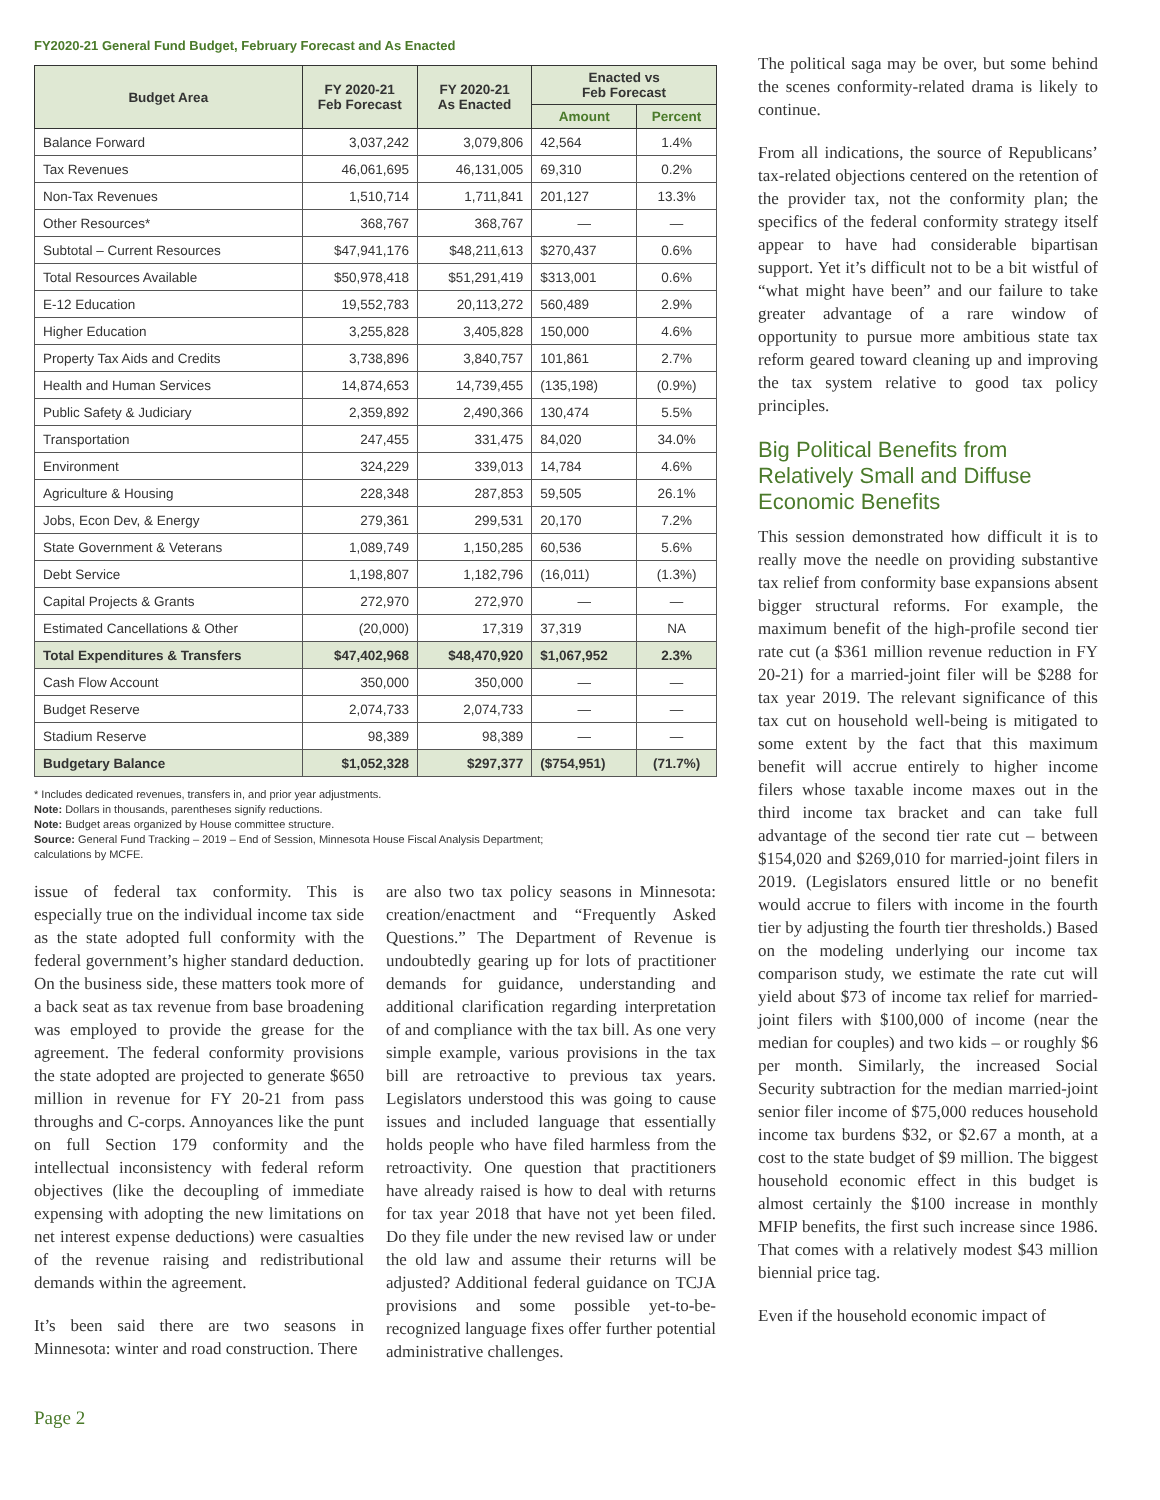FY2020-21 General Fund Budget, February Forecast and As Enacted
| Budget Area | FY 2020-21 Feb Forecast | FY 2020-21 As Enacted | Enacted vs Feb Forecast | |
| --- | --- | --- | --- | --- |
| | | | Amount | Percent |
| Balance Forward | 3,037,242 | 3,079,806 | 42,564 | 1.4% |
| Tax Revenues | 46,061,695 | 46,131,005 | 69,310 | 0.2% |
| Non-Tax Revenues | 1,510,714 | 1,711,841 | 201,127 | 13.3% |
| Other Resources* | 368,767 | 368,767 | — | — |
| Subtotal – Current Resources | $47,941,176 | $48,211,613 | $270,437 | 0.6% |
| Total Resources Available | $50,978,418 | $51,291,419 | $313,001 | 0.6% |
| E-12 Education | 19,552,783 | 20,113,272 | 560,489 | 2.9% |
| Higher Education | 3,255,828 | 3,405,828 | 150,000 | 4.6% |
| Property Tax Aids and Credits | 3,738,896 | 3,840,757 | 101,861 | 2.7% |
| Health and Human Services | 14,874,653 | 14,739,455 | (135,198) | (0.9%) |
| Public Safety & Judiciary | 2,359,892 | 2,490,366 | 130,474 | 5.5% |
| Transportation | 247,455 | 331,475 | 84,020 | 34.0% |
| Environment | 324,229 | 339,013 | 14,784 | 4.6% |
| Agriculture & Housing | 228,348 | 287,853 | 59,505 | 26.1% |
| Jobs, Econ Dev, & Energy | 279,361 | 299,531 | 20,170 | 7.2% |
| State Government & Veterans | 1,089,749 | 1,150,285 | 60,536 | 5.6% |
| Debt Service | 1,198,807 | 1,182,796 | (16,011) | (1.3%) |
| Capital Projects & Grants | 272,970 | 272,970 | — | — |
| Estimated Cancellations & Other | (20,000) | 17,319 | 37,319 | NA |
| Total Expenditures & Transfers | $47,402,968 | $48,470,920 | $1,067,952 | 2.3% |
| Cash Flow Account | 350,000 | 350,000 | — | — |
| Budget Reserve | 2,074,733 | 2,074,733 | — | — |
| Stadium Reserve | 98,389 | 98,389 | — | — |
| Budgetary Balance | $1,052,328 | $297,377 | ($754,951) | (71.7%) |
* Includes dedicated revenues, transfers in, and prior year adjustments.
Note: Dollars in thousands, parentheses signify reductions.
Note: Budget areas organized by House committee structure.
Source: General Fund Tracking – 2019 – End of Session, Minnesota House Fiscal Analysis Department;
calculations by MCFE.
issue of federal tax conformity. This is especially true on the individual income tax side as the state adopted full conformity with the federal government’s higher standard deduction. On the business side, these matters took more of a back seat as tax revenue from base broadening was employed to provide the grease for the agreement. The federal conformity provisions the state adopted are projected to generate $650 million in revenue for FY 20-21 from pass throughs and C-corps. Annoyances like the punt on full Section 179 conformity and the intellectual inconsistency with federal reform objectives (like the decoupling of immediate expensing with adopting the new limitations on net interest expense deductions) were casualties of the revenue raising and redistributional demands within the agreement.
It’s been said there are two seasons in Minnesota: winter and road construction. There
are also two tax policy seasons in Minnesota: creation/enactment and “Frequently Asked Questions.” The Department of Revenue is undoubtedly gearing up for lots of practitioner demands for guidance, understanding and additional clarification regarding interpretation of and compliance with the tax bill. As one very simple example, various provisions in the tax bill are retroactive to previous tax years. Legislators understood this was going to cause issues and included language that essentially holds people who have filed harmless from the retroactivity. One question that practitioners have already raised is how to deal with returns for tax year 2018 that have not yet been filed. Do they file under the new revised law or under the old law and assume their returns will be adjusted? Additional federal guidance on TCJA provisions and some possible yet-to-be-recognized language fixes offer further potential administrative challenges.
The political saga may be over, but some behind the scenes conformity-related drama is likely to continue.
From all indications, the source of Republicans’ tax-related objections centered on the retention of the provider tax, not the conformity plan; the specifics of the federal conformity strategy itself appear to have had considerable bipartisan support. Yet it’s difficult not to be a bit wistful of “what might have been” and our failure to take greater advantage of a rare window of opportunity to pursue more ambitious state tax reform geared toward cleaning up and improving the tax system relative to good tax policy principles.
Big Political Benefits from Relatively Small and Diffuse Economic Benefits
This session demonstrated how difficult it is to really move the needle on providing substantive tax relief from conformity base expansions absent bigger structural reforms. For example, the maximum benefit of the high-profile second tier rate cut (a $361 million revenue reduction in FY 20-21) for a married-joint filer will be $288 for tax year 2019. The relevant significance of this tax cut on household well-being is mitigated to some extent by the fact that this maximum benefit will accrue entirely to higher income filers whose taxable income maxes out in the third income tax bracket and can take full advantage of the second tier rate cut – between $154,020 and $269,010 for married-joint filers in 2019. (Legislators ensured little or no benefit would accrue to filers with income in the fourth tier by adjusting the fourth tier thresholds.) Based on the modeling underlying our income tax comparison study, we estimate the rate cut will yield about $73 of income tax relief for married-joint filers with $100,000 of income (near the median for couples) and two kids – or roughly $6 per month. Similarly, the increased Social Security subtraction for the median married-joint senior filer income of $75,000 reduces household income tax burdens $32, or $2.67 a month, at a cost to the state budget of $9 million. The biggest household economic effect in this budget is almost certainly the $100 increase in monthly MFIP benefits, the first such increase since 1986. That comes with a relatively modest $43 million biennial price tag.
Even if the household economic impact of
Page 2